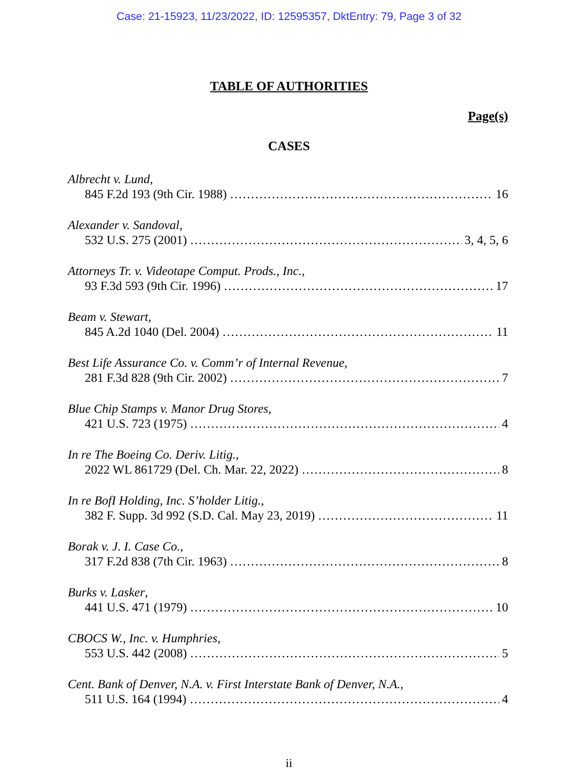Case: 21-15923, 11/23/2022, ID: 12595357, DktEntry: 79, Page 3 of 32
TABLE OF AUTHORITIES
Page(s)
CASES
Albrecht v. Lund,
845 F.2d 193 (9th Cir. 1988) 16
Alexander v. Sandoval,
532 U.S. 275 (2001) 3, 4, 5, 6
Attorneys Tr. v. Videotape Comput. Prods., Inc.,
93 F.3d 593 (9th Cir. 1996) 17
Beam v. Stewart,
845 A.2d 1040 (Del. 2004) 11
Best Life Assurance Co. v. Comm’r of Internal Revenue,
281 F.3d 828 (9th Cir. 2002) 7
Blue Chip Stamps v. Manor Drug Stores,
421 U.S. 723 (1975) 4
In re The Boeing Co. Deriv. Litig.,
2022 WL 861729 (Del. Ch. Mar. 22, 2022) 8
In re BofI Holding, Inc. S’holder Litig.,
382 F. Supp. 3d 992 (S.D. Cal. May 23, 2019) 11
Borak v. J. I. Case Co.,
317 F.2d 838 (7th Cir. 1963) 8
Burks v. Lasker,
441 U.S. 471 (1979) 10
CBOCS W., Inc. v. Humphries,
553 U.S. 442 (2008) 5
Cent. Bank of Denver, N.A. v. First Interstate Bank of Denver, N.A.,
511 U.S. 164 (1994) 4
ii